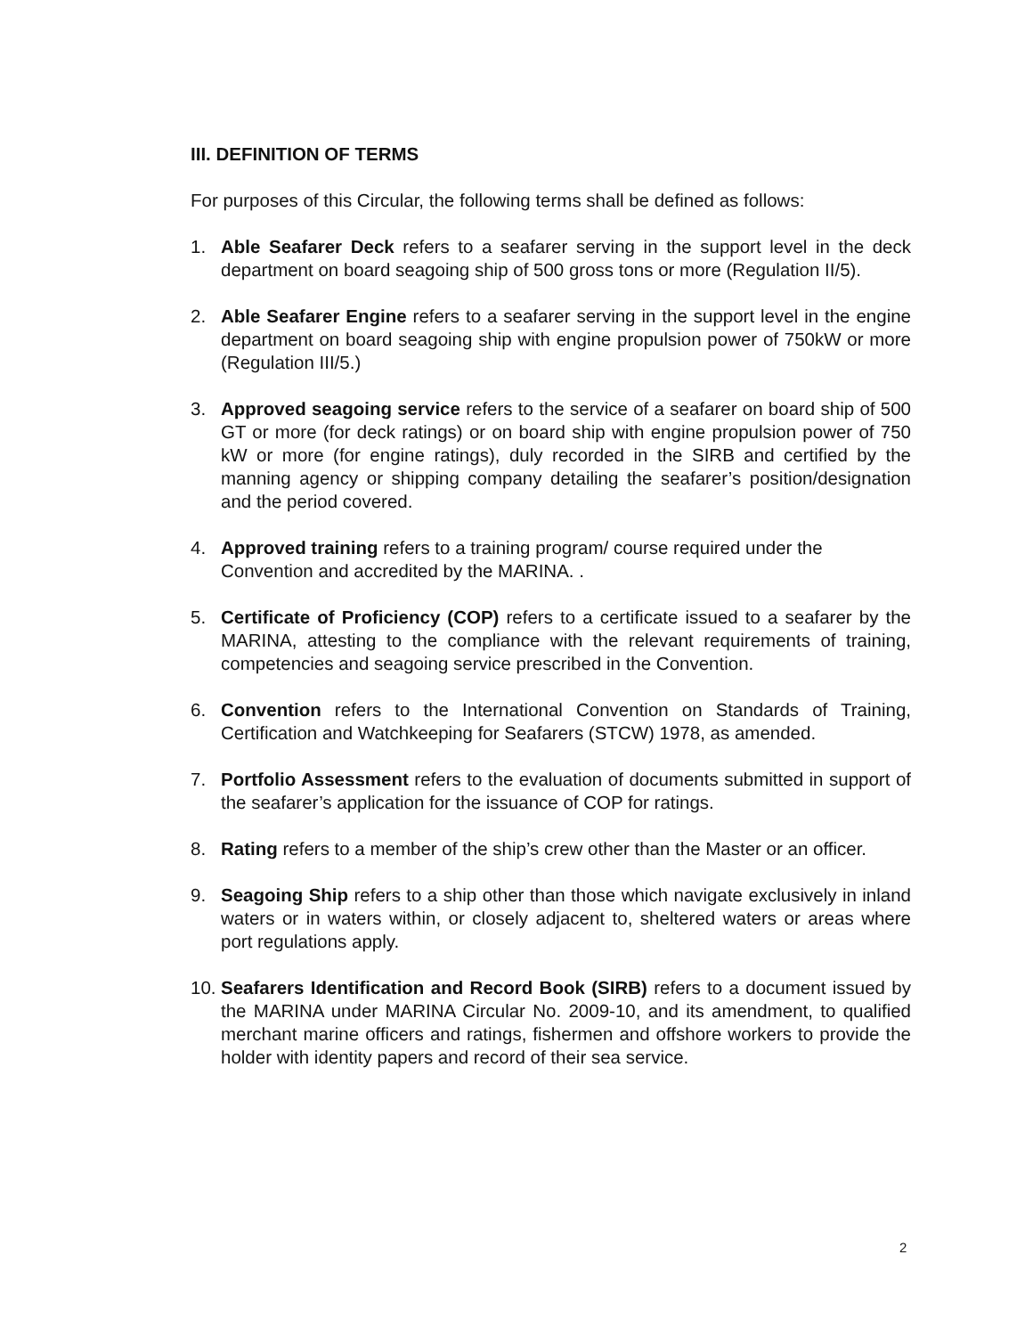III. DEFINITION OF TERMS
For purposes of this Circular, the following terms shall be defined as follows:
1. Able Seafarer Deck refers to a seafarer serving in the support level in the deck department on board seagoing ship of 500 gross tons or more (Regulation II/5).
2. Able Seafarer Engine refers to a seafarer serving in the support level in the engine department on board seagoing ship with engine propulsion power of 750kW or more (Regulation III/5.)
3. Approved seagoing service refers to the service of a seafarer on board ship of 500 GT or more (for deck ratings) or on board ship with engine propulsion power of 750 kW or more (for engine ratings), duly recorded in the SIRB and certified by the manning agency or shipping company detailing the seafarer’s position/designation and the period covered.
4. Approved training refers to a training program/ course required under the Convention and accredited by the MARINA. .
5. Certificate of Proficiency (COP) refers to a certificate issued to a seafarer by the MARINA, attesting to the compliance with the relevant requirements of training, competencies and seagoing service prescribed in the Convention.
6. Convention refers to the International Convention on Standards of Training, Certification and Watchkeeping for Seafarers (STCW) 1978, as amended.
7. Portfolio Assessment refers to the evaluation of documents submitted in support of the seafarer’s application for the issuance of COP for ratings.
8. Rating refers to a member of the ship’s crew other than the Master or an officer.
9. Seagoing Ship refers to a ship other than those which navigate exclusively in inland waters or in waters within, or closely adjacent to, sheltered waters or areas where port regulations apply.
10.
Seafarers Identification and Record Book (SIRB) refers to a document issued by the MARINA under MARINA Circular No. 2009-10, and its amendment, to qualified merchant marine officers and ratings, fishermen and offshore workers to provide the holder with identity papers and record of their sea service.
2